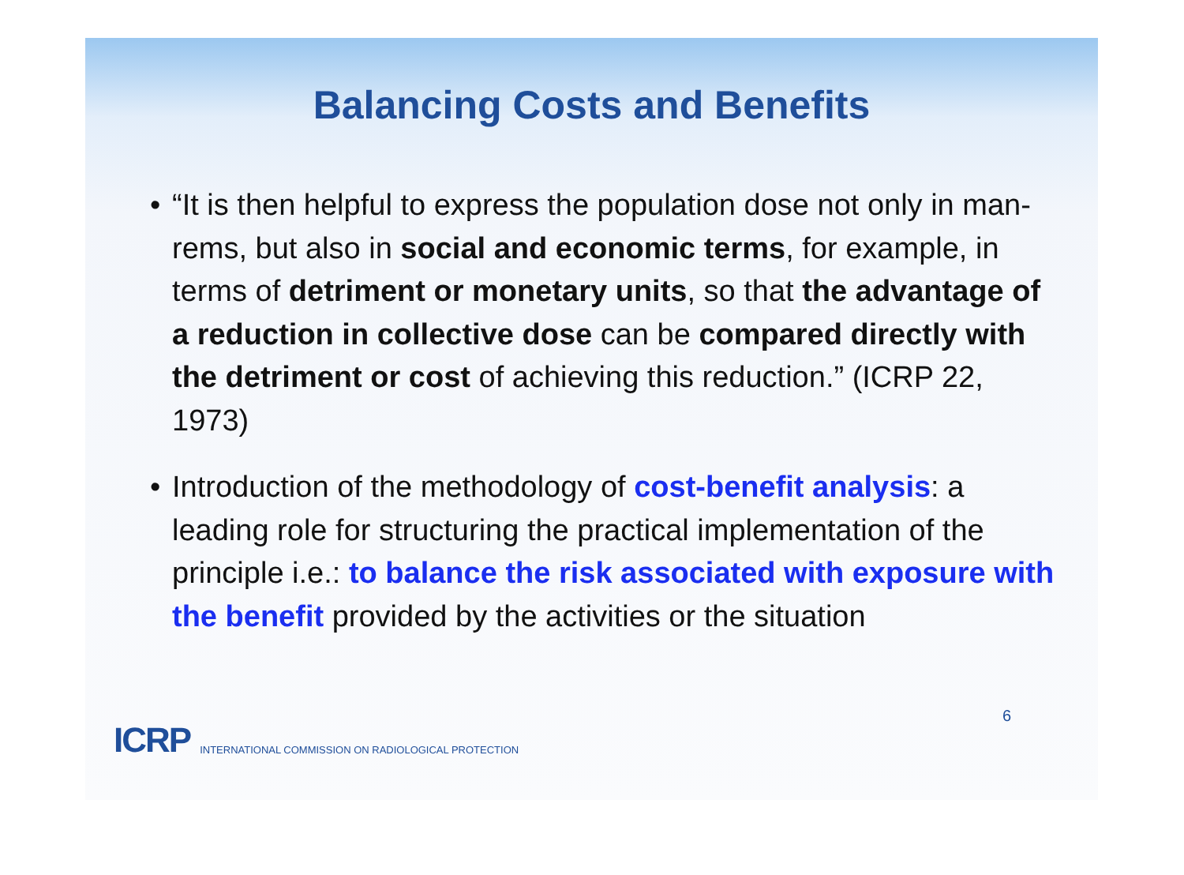Balancing Costs and Benefits
• “It is then helpful to express the population dose not only in man-rems, but also in social and economic terms, for example, in terms of detriment or monetary units, so that the advantage of a reduction in collective dose can be compared directly with the detriment or cost of achieving this reduction.” (ICRP 22, 1973)
• Introduction of the methodology of cost-benefit analysis: a leading role for structuring the practical implementation of the principle i.e.: to balance the risk associated with exposure with the benefit provided by the activities or the situation
ICRP INTERNATIONAL COMMISSION ON RADIOLOGICAL PROTECTION
6